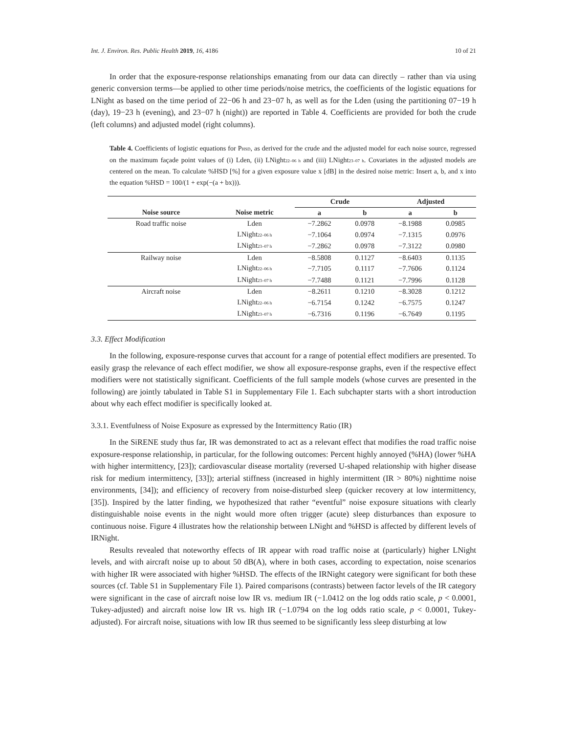Int. J. Environ. Res. Public Health 2019, 16, 4186 10 of 21
In order that the exposure-response relationships emanating from our data can directly – rather than via using generic conversion terms—be applied to other time periods/noise metrics, the coefficients of the logistic equations for LNight as based on the time period of 22−06 h and 23−07 h, as well as for the Lden (using the partitioning 07−19 h (day), 19−23 h (evening), and 23−07 h (night)) are reported in Table 4. Coefficients are provided for both the crude (left columns) and adjusted model (right columns).
Table 4. Coefficients of logistic equations for P<sub>HSD</sub>, as derived for the crude and the adjusted model for each noise source, regressed on the maximum façade point values of (i) Lden, (ii) LNight<sub>22–06 h</sub> and (iii) LNight<sub>23–07 h</sub>. Covariates in the adjusted models are centered on the mean. To calculate %HSD [%] for a given exposure value x [dB] in the desired noise metric: Insert a, b, and x into the equation %HSD = 100/(1 + exp(−(a + bx))).
| | | Crude | | Adjusted | |
| --- | --- | --- | --- | --- | --- |
| Noise source | Noise metric | a | b | a | b |
| Road traffic noise | Lden | −7.2862 | 0.0978 | −8.1988 | 0.0985 |
| | LNight<sub>22–06 h</sub> | −7.1064 | 0.0974 | −7.1315 | 0.0976 |
| | LNight<sub>23–07 h</sub> | −7.2862 | 0.0978 | −7.3122 | 0.0980 |
| Railway noise | Lden | −8.5808 | 0.1127 | −8.6403 | 0.1135 |
| | LNight<sub>22–06 h</sub> | −7.7105 | 0.1117 | −7.7606 | 0.1124 |
| | LNight<sub>23–07 h</sub> | −7.7488 | 0.1121 | −7.7996 | 0.1128 |
| Aircraft noise | Lden | −8.2611 | 0.1210 | −8.3028 | 0.1212 |
| | LNight<sub>22–06 h</sub> | −6.7154 | 0.1242 | −6.7575 | 0.1247 |
| | LNight<sub>23–07 h</sub> | −6.7316 | 0.1196 | −6.7649 | 0.1195 |
3.3. Effect Modification
In the following, exposure-response curves that account for a range of potential effect modifiers are presented. To easily grasp the relevance of each effect modifier, we show all exposure-response graphs, even if the respective effect modifiers were not statistically significant. Coefficients of the full sample models (whose curves are presented in the following) are jointly tabulated in Table S1 in Supplementary File 1. Each subchapter starts with a short introduction about why each effect modifier is specifically looked at.
3.3.1. Eventfulness of Noise Exposure as expressed by the Intermittency Ratio (IR)
In the SiRENE study thus far, IR was demonstrated to act as a relevant effect that modifies the road traffic noise exposure-response relationship, in particular, for the following outcomes: Percent highly annoyed (%HA) (lower %HA with higher intermittency, [23]); cardiovascular disease mortality (reversed U-shaped relationship with higher disease risk for medium intermittency, [33]); arterial stiffness (increased in highly intermittent (IR > 80%) nighttime noise environments, [34]); and efficiency of recovery from noise-disturbed sleep (quicker recovery at low intermittency, [35]). Inspired by the latter finding, we hypothesized that rather “eventful” noise exposure situations with clearly distinguishable noise events in the night would more often trigger (acute) sleep disturbances than exposure to continuous noise. Figure 4 illustrates how the relationship between LNight and %HSD is affected by different levels of IRNight.
Results revealed that noteworthy effects of IR appear with road traffic noise at (particularly) higher LNight levels, and with aircraft noise up to about 50 dB(A), where in both cases, according to expectation, noise scenarios with higher IR were associated with higher %HSD. The effects of the IRNight category were significant for both these sources (cf. Table S1 in Supplementary File 1). Paired comparisons (contrasts) between factor levels of the IR category were significant in the case of aircraft noise low IR vs. medium IR (−1.0412 on the log odds ratio scale, p < 0.0001, Tukey-adjusted) and aircraft noise low IR vs. high IR (−1.0794 on the log odds ratio scale, p < 0.0001, Tukey-adjusted). For aircraft noise, situations with low IR thus seemed to be significantly less sleep disturbing at low